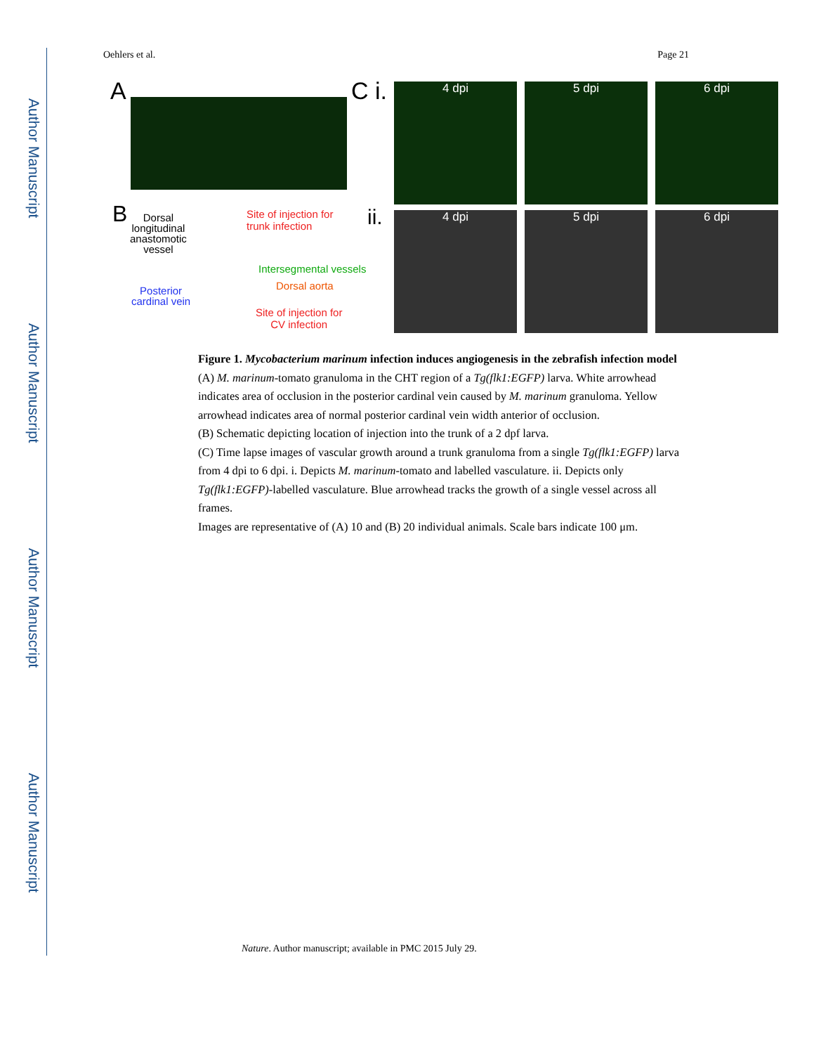Author Manuscript
Author Manuscript
Author Manuscript
Author Manuscript
Oehlers et al. Page 21
A
B
Dorsal
longitudinal
anastomotic
vessel
Site of injection for
trunk infection
Intersegmental vessels
Dorsal aorta
Posterior
cardinal vein
Site of injection for
CV infection
C i.
ii.
4 dpi 5 dpi 6 dpi
4 dpi 5 dpi 6 dpi
Figure 1. Mycobacterium marinum infection induces angiogenesis in the zebrafish infection model
(A) M. marinum-tomato granuloma in the CHT region of a Tg(flk1:EGFP) larva. White arrowhead indicates area of occlusion in the posterior cardinal vein caused by M. marinum granuloma. Yellow arrowhead indicates area of normal posterior cardinal vein width anterior of occlusion.
(B) Schematic depicting location of injection into the trunk of a 2 dpf larva.
(C) Time lapse images of vascular growth around a trunk granuloma from a single Tg(flk1:EGFP) larva from 4 dpi to 6 dpi. i. Depicts M. marinum-tomato and labelled vasculature. ii. Depicts only Tg(flk1:EGFP)-labelled vasculature. Blue arrowhead tracks the growth of a single vessel across all frames.
Images are representative of (A) 10 and (B) 20 individual animals. Scale bars indicate 100 μm.
Nature. Author manuscript; available in PMC 2015 July 29.